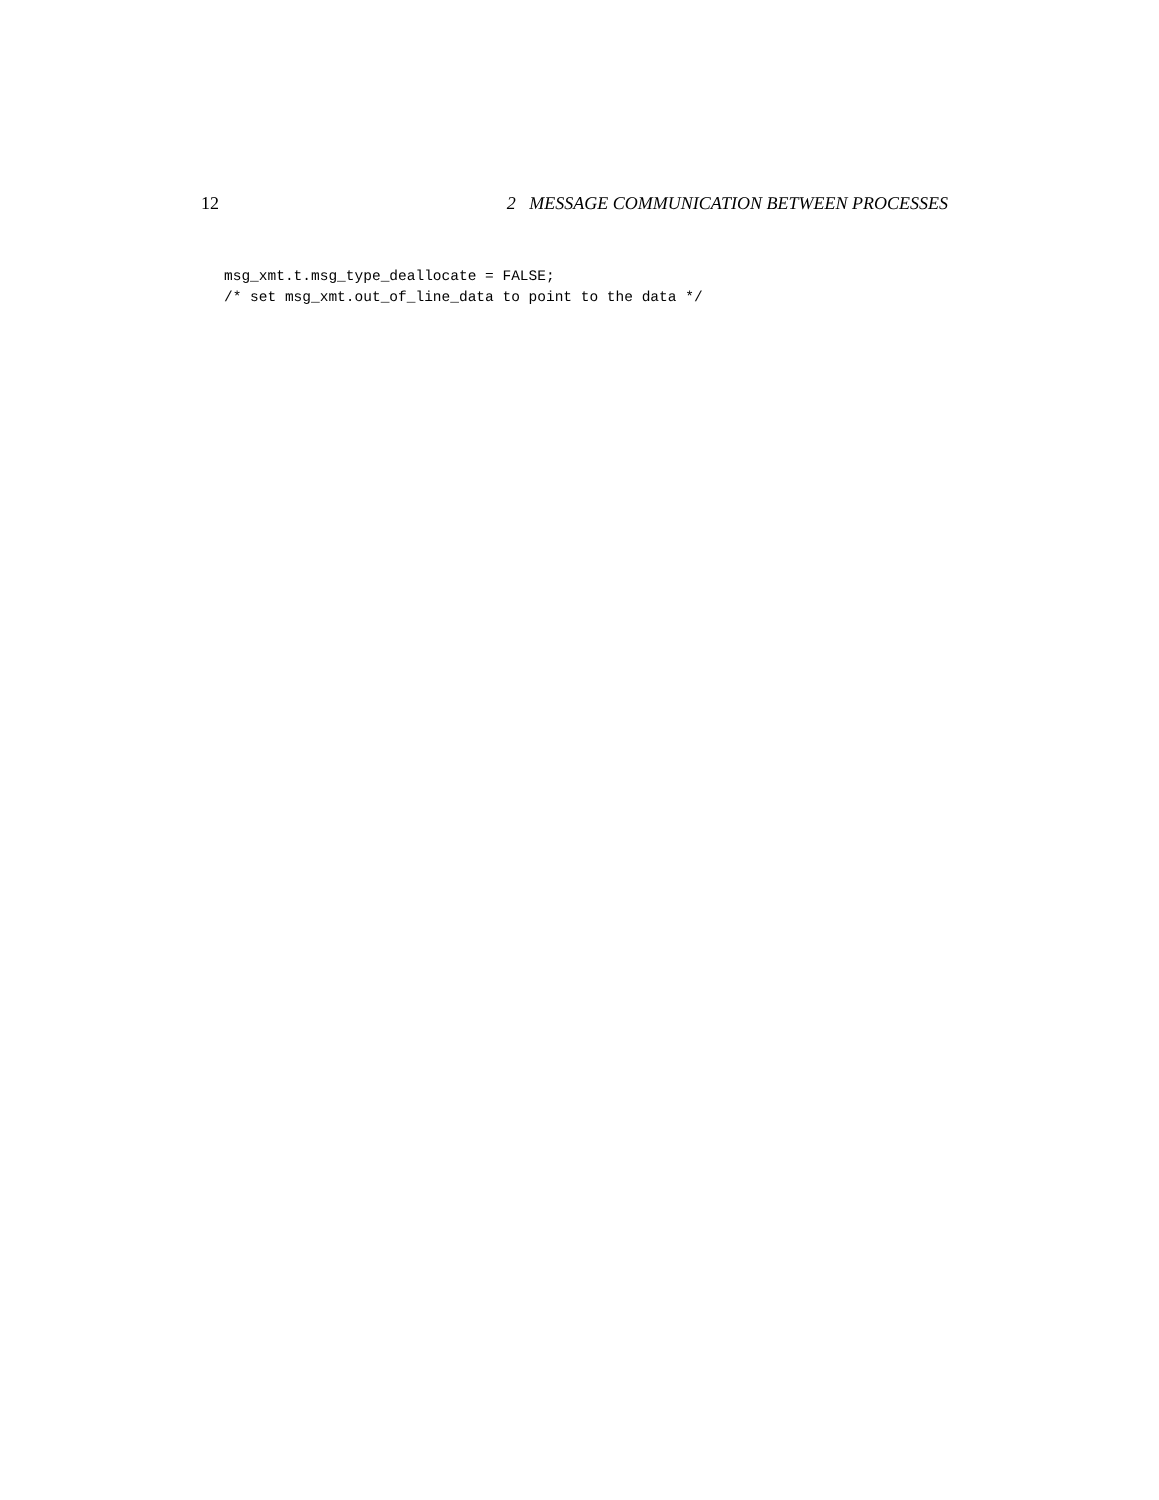12 2 MESSAGE COMMUNICATION BETWEEN PROCESSES
msg_xmt.t.msg_type_deallocate = FALSE;
/* set msg_xmt.out_of_line_data to point to the data */